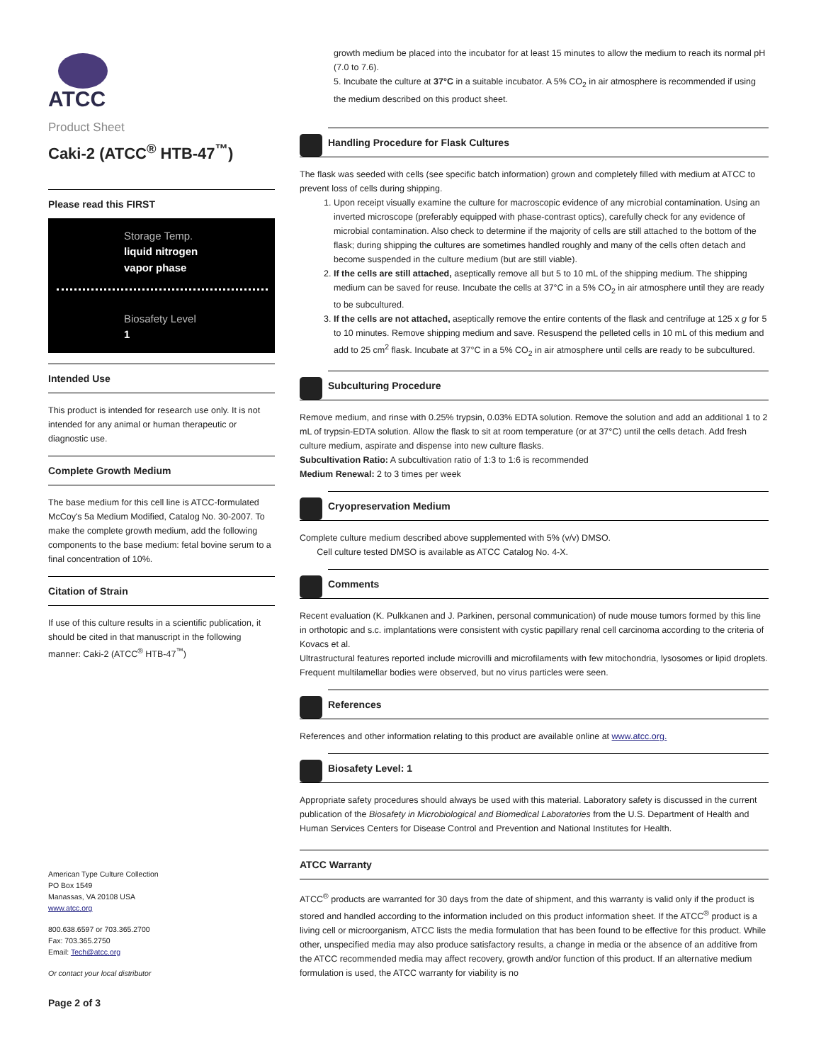ATCC
Product Sheet
Caki-2 (ATCC<sup>®</sup> HTB-47<sup>™</sup>)
Please read this FIRST
Storage Temp.
liquid nitrogen
vapor phase
Biosafety Level
1
Intended Use
This product is intended for research use only. It is not intended for any animal or human therapeutic or diagnostic use.
Complete Growth Medium
The base medium for this cell line is ATCC-formulated McCoy's 5a Medium Modified, Catalog No. 30-2007. To make the complete growth medium, add the following components to the base medium: fetal bovine serum to a final concentration of 10%.
Citation of Strain
If use of this culture results in a scientific publication, it should be cited in that manuscript in the following manner: Caki-2 (ATCC<sup>®</sup> HTB-47<sup>™</sup>)
American Type Culture Collection
PO Box 1549
Manassas, VA 20108 USA
www.atcc.org
800.638.6597 or 703.365.2700
Fax: 703.365.2750
Email: Tech@atcc.org
Or contact your local distributor
Page 2 of 3
growth medium be placed into the incubator for at least 15 minutes to allow the medium to reach its normal pH (7.0 to 7.6).
5. Incubate the culture at 37°C in a suitable incubator. A 5% CO<sub>2</sub> in air atmosphere is recommended if using the medium described on this product sheet.
Handling Procedure for Flask Cultures
The flask was seeded with cells (see specific batch information) grown and completely filled with medium at ATCC to prevent loss of cells during shipping.
1. Upon receipt visually examine the culture for macroscopic evidence of any microbial contamination. Using an inverted microscope (preferably equipped with phase-contrast optics), carefully check for any evidence of microbial contamination. Also check to determine if the majority of cells are still attached to the bottom of the flask; during shipping the cultures are sometimes handled roughly and many of the cells often detach and become suspended in the culture medium (but are still viable).
2. If the cells are still attached, aseptically remove all but 5 to 10 mL of the shipping medium. The shipping medium can be saved for reuse. Incubate the cells at 37°C in a 5% CO<sub>2</sub> in air atmosphere until they are ready to be subcultured.
3. If the cells are not attached, aseptically remove the entire contents of the flask and centrifuge at 125 x g for 5 to 10 minutes. Remove shipping medium and save. Resuspend the pelleted cells in 10 mL of this medium and add to 25 cm<sup>2</sup> flask. Incubate at 37°C in a 5% CO<sub>2</sub> in air atmosphere until cells are ready to be subcultured.
Subculturing Procedure
Remove medium, and rinse with 0.25% trypsin, 0.03% EDTA solution. Remove the solution and add an additional 1 to 2 mL of trypsin-EDTA solution. Allow the flask to sit at room temperature (or at 37°C) until the cells detach. Add fresh culture medium, aspirate and dispense into new culture flasks.
Subcultivation Ratio: A subcultivation ratio of 1:3 to 1:6 is recommended
Medium Renewal: 2 to 3 times per week
Cryopreservation Medium
Complete culture medium described above supplemented with 5% (v/v) DMSO.
Cell culture tested DMSO is available as ATCC Catalog No. 4-X.
Comments
Recent evaluation (K. Pulkkanen and J. Parkinen, personal communication) of nude mouse tumors formed by this line in orthotopic and s.c. implantations were consistent with cystic papillary renal cell carcinoma according to the criteria of Kovacs et al.
Ultrastructural features reported include microvilli and microfilaments with few mitochondria, lysosomes or lipid droplets.
Frequent multilamellar bodies were observed, but no virus particles were seen.
References
References and other information relating to this product are available online at www.atcc.org.
Biosafety Level: 1
Appropriate safety procedures should always be used with this material. Laboratory safety is discussed in the current publication of the Biosafety in Microbiological and Biomedical Laboratories from the U.S. Department of Health and Human Services Centers for Disease Control and Prevention and National Institutes for Health.
ATCC Warranty
ATCC<sup>®</sup> products are warranted for 30 days from the date of shipment, and this warranty is valid only if the product is stored and handled according to the information included on this product information sheet. If the ATCC<sup>®</sup> product is a living cell or microorganism, ATCC lists the media formulation that has been found to be effective for this product. While other, unspecified media may also produce satisfactory results, a change in media or the absence of an additive from the ATCC recommended media may affect recovery, growth and/or function of this product. If an alternative medium formulation is used, the ATCC warranty for viability is no